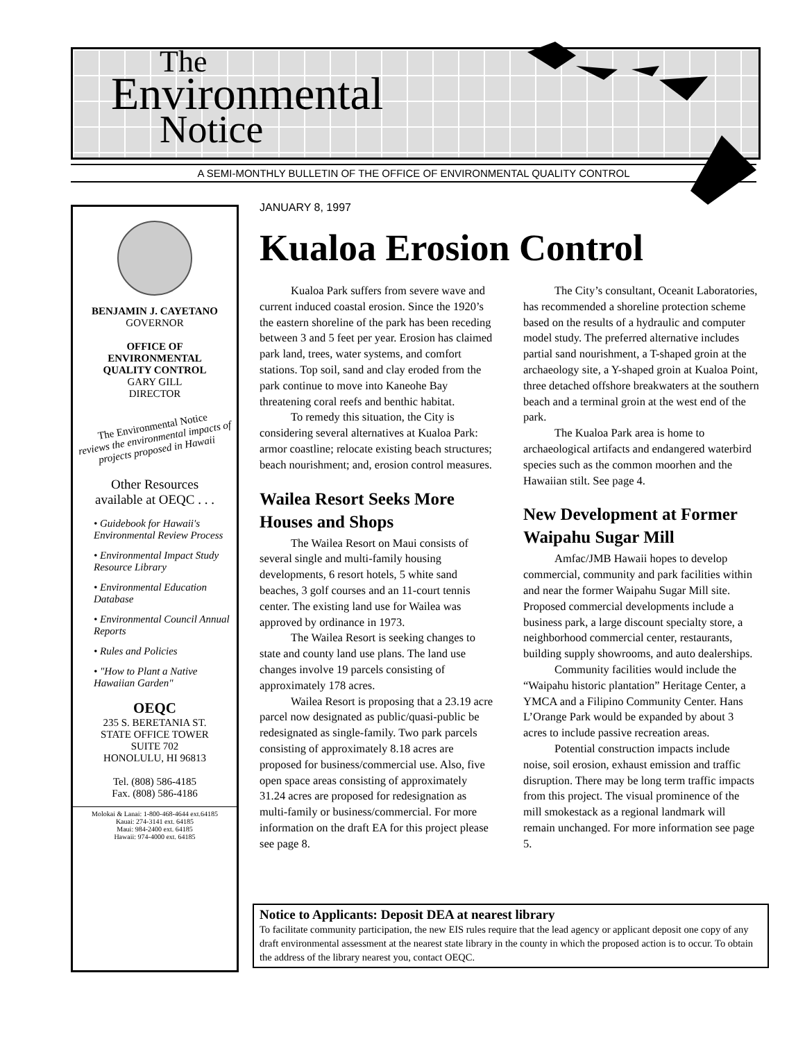The
Environmental
Notice
A SEMI-MONTHLY BULLETIN OF THE OFFICE OF ENVIRONMENTAL QUALITY CONTROL
BENJAMIN J. CAYETANO
GOVERNOR
OFFICE OF
ENVIRONMENTAL
QUALITY CONTROL
GARY GILL
DIRECTOR
The Environmental Notice
reviews the environmental impacts of projects proposed in Hawaii
Other Resources
available at OEQC . . .
• Guidebook for Hawaii's Environmental Review Process
• Environmental Impact Study Resource Library
• Environmental Education Database
• Environmental Council Annual Reports
• Rules and Policies
• "How to Plant a Native Hawaiian Garden"
OEQC
235 S. BERETANIA ST.
STATE OFFICE TOWER
SUITE 702
HONOLULU, HI 96813
Tel. (808) 586-4185
Fax. (808) 586-4186
Molokai & Lanai: 1-800-468-4644 ext.64185
Kauai: 274-3141 ext. 64185
Maui: 984-2400 ext. 64185
Hawaii: 974-4000 ext. 64185
JANUARY 8, 1997
Kualoa Erosion Control
Kualoa Park suffers from severe wave and current induced coastal erosion. Since the 1920’s the eastern shoreline of the park has been receding between 3 and 5 feet per year. Erosion has claimed park land, trees, water systems, and comfort stations. Top soil, sand and clay eroded from the park continue to move into Kaneohe Bay threatening coral reefs and benthic habitat.
To remedy this situation, the City is considering several alternatives at Kualoa Park: armor coastline; relocate existing beach structures; beach nourishment; and, erosion control measures.
Wailea Resort Seeks More Houses and Shops
The Wailea Resort on Maui consists of several single and multi-family housing developments, 6 resort hotels, 5 white sand beaches, 3 golf courses and an 11-court tennis center. The existing land use for Wailea was approved by ordinance in 1973.
The Wailea Resort is seeking changes to state and county land use plans. The land use changes involve 19 parcels consisting of approximately 178 acres.
Wailea Resort is proposing that a 23.19 acre parcel now designated as public/quasi-public be redesignated as single-family. Two park parcels consisting of approximately 8.18 acres are proposed for business/commercial use. Also, five open space areas consisting of approximately 31.24 acres are proposed for redesignation as multi-family or business/commercial. For more information on the draft EA for this project please see page 8.
The City’s consultant, Oceanit Laboratories, has recommended a shoreline protection scheme based on the results of a hydraulic and computer model study. The preferred alternative includes partial sand nourishment, a T-shaped groin at the archaeology site, a Y-shaped groin at Kualoa Point, three detached offshore breakwaters at the southern beach and a terminal groin at the west end of the park.
The Kualoa Park area is home to archaeological artifacts and endangered waterbird species such as the common moorhen and the Hawaiian stilt. See page 4.
New Development at Former Waipahu Sugar Mill
Amfac/JMB Hawaii hopes to develop commercial, community and park facilities within and near the former Waipahu Sugar Mill site. Proposed commercial developments include a business park, a large discount specialty store, a neighborhood commercial center, restaurants, building supply showrooms, and auto dealerships.
Community facilities would include the “Waipahu historic plantation” Heritage Center, a YMCA and a Filipino Community Center. Hans L’Orange Park would be expanded by about 3 acres to include passive recreation areas.
Potential construction impacts include noise, soil erosion, exhaust emission and traffic disruption. There may be long term traffic impacts from this project. The visual prominence of the mill smokestack as a regional landmark will remain unchanged. For more information see page 5.
Notice to Applicants: Deposit DEA at nearest library
To facilitate community participation, the new EIS rules require that the lead agency or applicant deposit one copy of any draft environmental assessment at the nearest state library in the county in which the proposed action is to occur. To obtain the address of the library nearest you, contact OEQC.